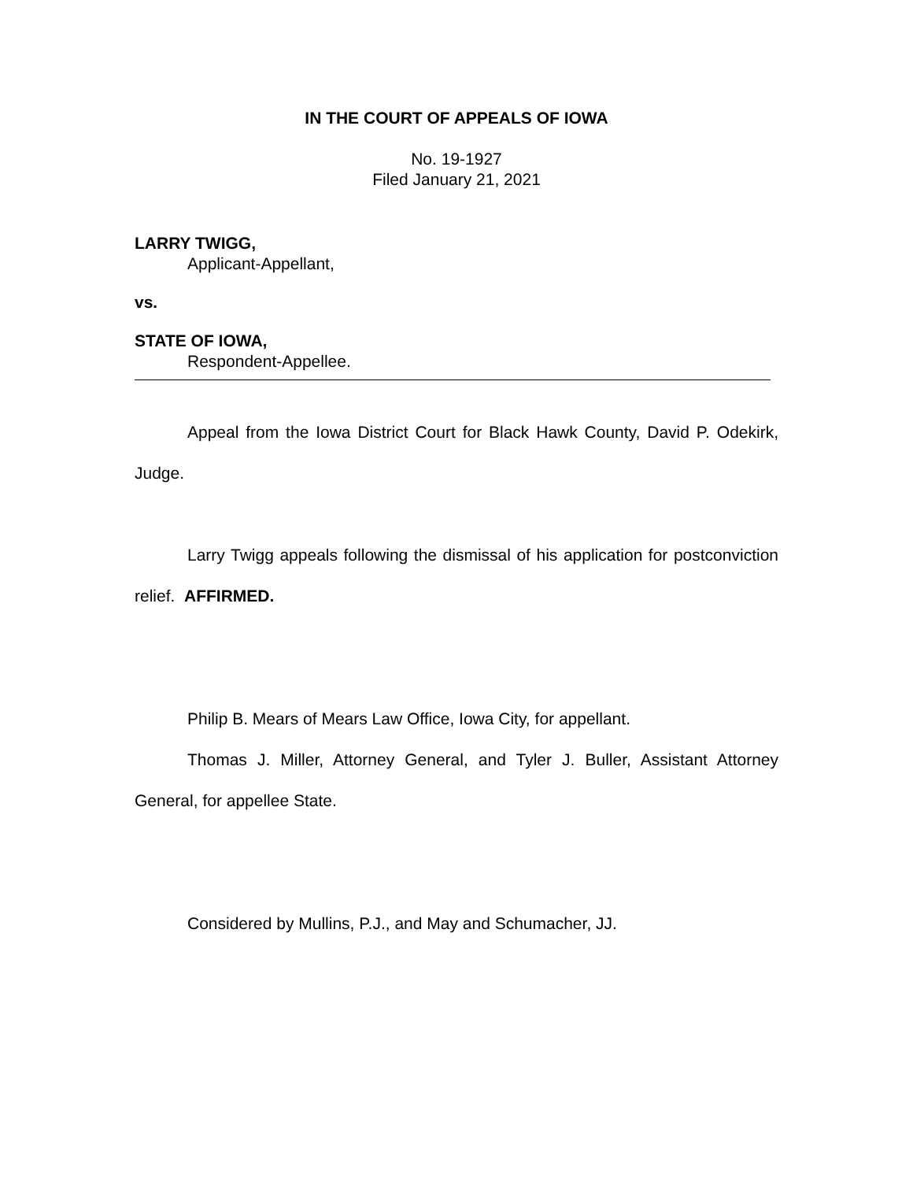IN THE COURT OF APPEALS OF IOWA
No. 19-1927
Filed January 21, 2021
LARRY TWIGG,
Applicant-Appellant,
vs.
STATE OF IOWA,
Respondent-Appellee.
Appeal from the Iowa District Court for Black Hawk County, David P. Odekirk, Judge.
Larry Twigg appeals following the dismissal of his application for postconviction relief. AFFIRMED.
Philip B. Mears of Mears Law Office, Iowa City, for appellant.
Thomas J. Miller, Attorney General, and Tyler J. Buller, Assistant Attorney General, for appellee State.
Considered by Mullins, P.J., and May and Schumacher, JJ.